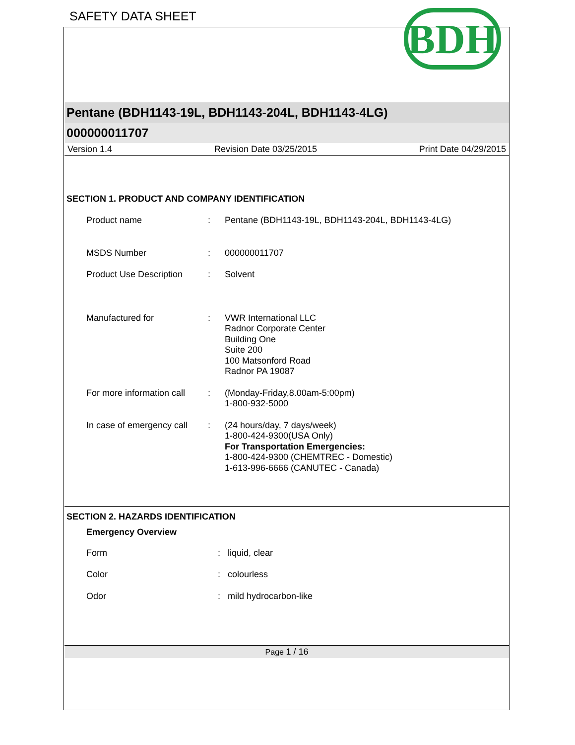SAFETY DATA SHEET
BDH
Pentane (BDH1143-19L, BDH1143-204L, BDH1143-4LG)
000000011707
Version 1.4 Revision Date 03/25/2015 Print Date 04/29/2015
SECTION 1. PRODUCT AND COMPANY IDENTIFICATION
Product name : Pentane (BDH1143-19L, BDH1143-204L, BDH1143-4LG)
MSDS Number : 000000011707
Product Use Description
: Solvent
Manufactured for : VWR International LLC
Radnor Corporate Center
Building One
Suite 200
100 Matsonford Road
Radnor PA 19087
For more information call
: (Monday-Friday,8.00am-5:00pm)
1-800-932-5000
In case of emergency call
: (24 hours/day, 7 days/week)
1-800-424-9300(USA Only)
For Transportation Emergencies:
1-800-424-9300 (CHEMTREC - Domestic)
1-613-996-6666 (CANUTEC - Canada)
SECTION 2. HAZARDS IDENTIFICATION
Emergency Overview
Form : liquid, clear
Color : colourless
Odor : mild hydrocarbon-like
Page 1 / 16